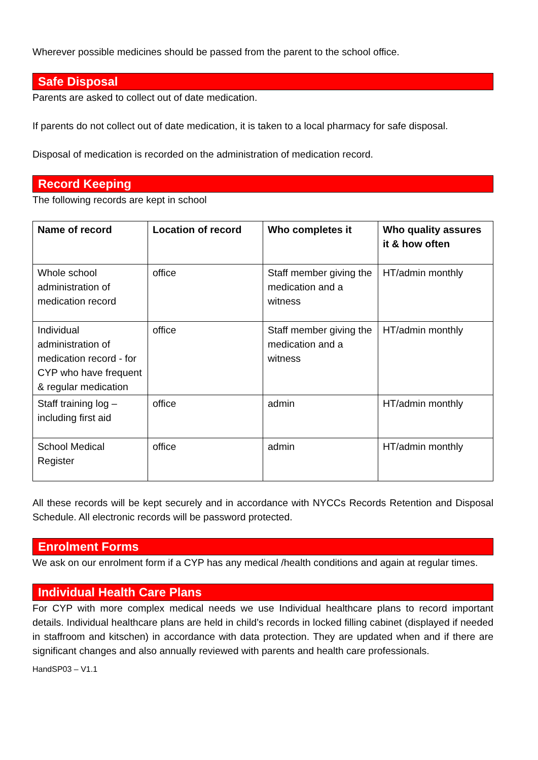Wherever possible medicines should be passed from the parent to the school office.
Safe Disposal
Parents are asked to collect out of date medication.
If parents do not collect out of date medication, it is taken to a local pharmacy for safe disposal.
Disposal of medication is recorded on the administration of medication record.
Record Keeping
The following records are kept in school
| Name of record | Location of record | Who completes it | Who quality assures it & how often |
| --- | --- | --- | --- |
| Whole school administration of medication record | office | Staff member giving the medication and a witness | HT/admin monthly |
| Individual administration of medication record - for CYP who have frequent & regular medication | office | Staff member giving the medication and a witness | HT/admin monthly |
| Staff training log – including first aid | office | admin | HT/admin monthly |
| School Medical Register | office | admin | HT/admin monthly |
All these records will be kept securely and in accordance with NYCCs Records Retention and Disposal Schedule. All electronic records will be password protected.
Enrolment Forms
We ask on our enrolment form if a CYP has any medical /health conditions and again at regular times.
Individual Health Care Plans
For CYP with more complex medical needs we use Individual healthcare plans to record important details. Individual healthcare plans are held in child’s records in locked filling cabinet (displayed if needed in staffroom and kitschen) in accordance with data protection. They are updated when and if there are significant changes and also annually reviewed with parents and health care professionals.
HandSP03 – V1.1